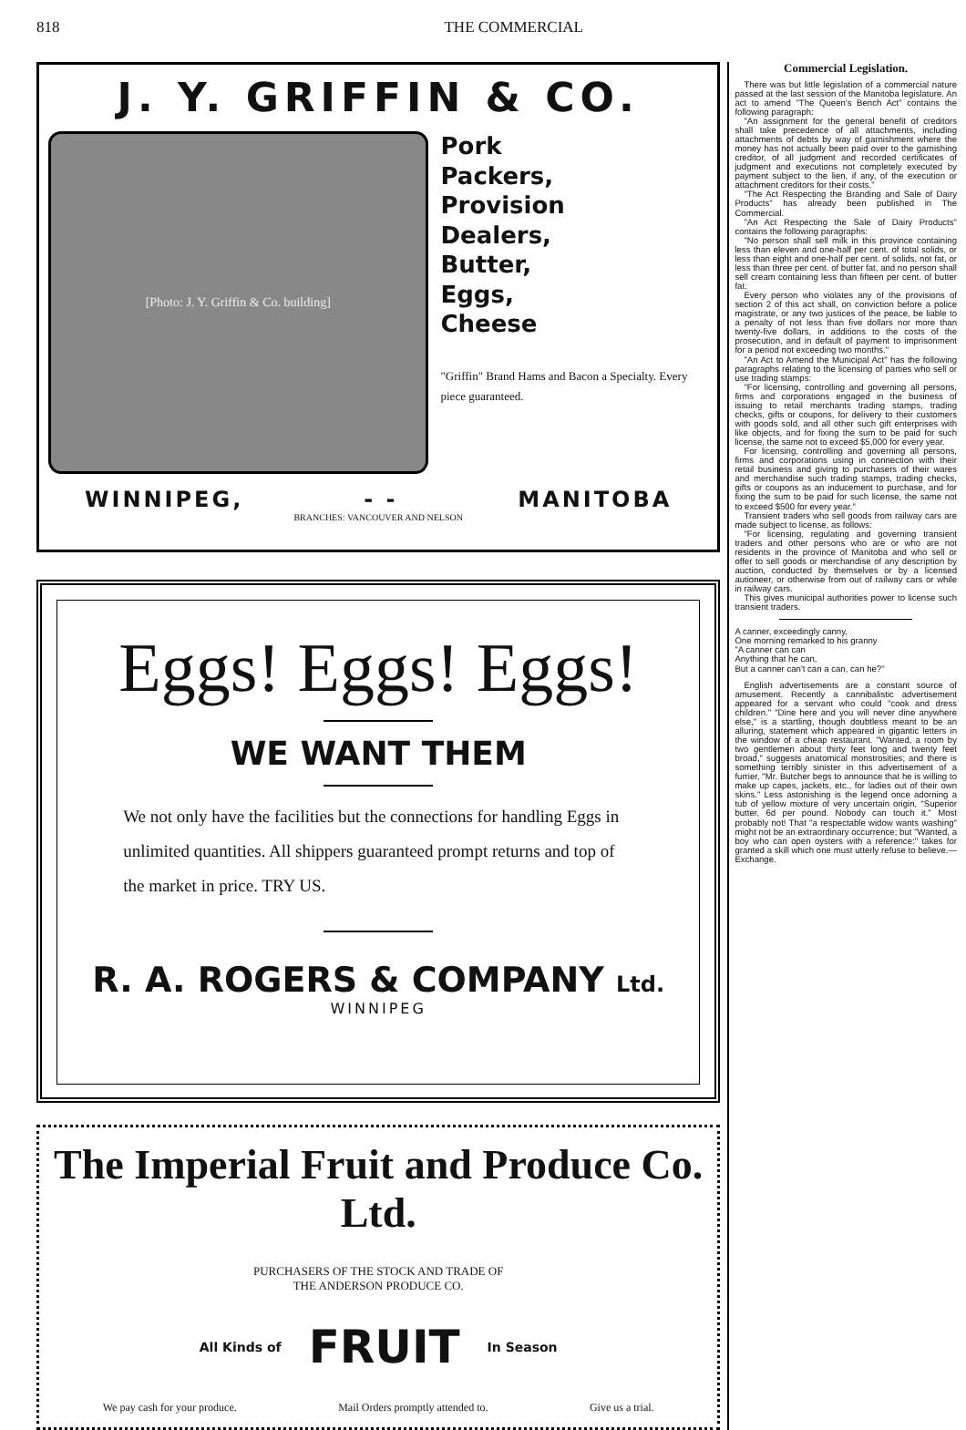818 THE COMMERCIAL
J. Y. GRIFFIN & CO.
[Photo: J. Y. Griffin & Co. building]
Pork
Packers,
Provision
Dealers,
Butter,
Eggs,
Cheese
"Griffin" Brand Hams and Bacon a Specialty. Every piece guaranteed.
WINNIPEG, - - MANITOBA
BRANCHES: VANCOUVER AND NELSON
Eggs! Eggs! Eggs!
WE WANT THEM
We not only have the facilities but the connections for handling Eggs in unlimited quantities. All shippers guaranteed prompt returns and top of the market in price. TRY US.
R. A. ROGERS & COMPANY Ltd.
WINNIPEG
The Imperial Fruit and Produce Co. Ltd.
PURCHASERS OF THE STOCK AND TRADE OF
THE ANDERSON PRODUCE CO.
All Kinds of FRUIT In Season
We pay cash for your produce. Mail Orders promptly attended to. Give us a trial.
Commercial Legislation.
There was but little legislation of a commercial nature passed at the last session of the Manitoba legislature. An act to amend "The Queen's Bench Act" contains the following paragraph:
"An assignment for the general benefit of creditors shall take precedence of all attachments, including attachments of debts by way of garnishment where the money has not actually been paid over to the garnishing creditor, of all judgment and recorded certificates of judgment and executions not completely executed by payment subject to the lien, if any, of the execution or attachment creditors for their costs."
"The Act Respecting the Branding and Sale of Dairy Products" has already been published in The Commercial.
"An Act Respecting the Sale of Dairy Products" contains the following paragraphs:
"No person shall sell milk in this province containing less than eleven and one-half per cent. of total solids, or less than eight and one-half per cent. of solids, not fat, or less than three per cent. of butter fat, and no person shall sell cream containing less than fifteen per cent. of butter fat.
Every person who violates any of the provisions of section 2 of this act shall, on conviction before a police magistrate, or any two justices of the peace, be liable to a penalty of not less than five dollars nor more than twenty-five dollars, in additions to the costs of the prosecution, and in default of payment to imprisonment for a period not exceeding two months."
"An Act to Amend the Municipal Act" has the following paragraphs relating to the licensing of parties who sell or use trading stamps:
"For licensing, controlling and governing all persons, firms and corporations engaged in the business of issuing to retail merchants trading stamps, trading checks, gifts or coupons, for delivery to their customers with goods sold, and all other such gift enterprises with like objects, and for fixing the sum to be paid for such license, the same not to exceed $5,000 for every year.
For licensing, controlling and governing all persons, firms and corporations using in connection with their retail business and giving to purchasers of their wares and merchandise such trading stamps, trading checks, gifts or coupons as an inducement to purchase, and for fixing the sum to be paid for such license, the same not to exceed $500 for every year."
Transient traders who sell goods from railway cars are made subject to license, as follows:
"For licensing, regulating and governing transient traders and other persons who are or who are not residents in the province of Manitoba and who sell or offer to sell goods or merchandise of any description by auction, conducted by themselves or by a licensed autioneer, or otherwise from out of railway cars or while in railway cars.
This gives municipal authorities power to license such transient traders.
A canner, exceedingly canny,
One morning remarked to his granny
"A canner can can
Anything that he can,
But a canner can't can a can, can he?"
English advertisements are a constant source of amusement. Recently a cannibalistic advertisement appeared for a servant who could "cook and dress children." "Dine here and you will never dine anywhere else," is a startling, though doubtless meant to be an alluring, statement which appeared in gigantic letters in the window of a cheap restaurant. "Wanted, a room by two gentlemen about thirty feet long and twenty feet broad," suggests anatomical monstrosities; and there is something terribly sinister in this advertisement of a furrier, "Mr. Butcher begs to announce that he is willing to make up capes, jackets, etc., for ladies out of their own skins." Less astonishing is the legend once adorning a tub of yellow mixture of very uncertain origin, "Superior butter, 6d per pound. Nobody can touch it." Most probably not! That "a respectable widow wants washing" might not be an extraordinary occurrence; but "Wanted, a boy who can open oysters with a reference:" takes for granted a skill which one must utterly refuse to believe.—Exchange.